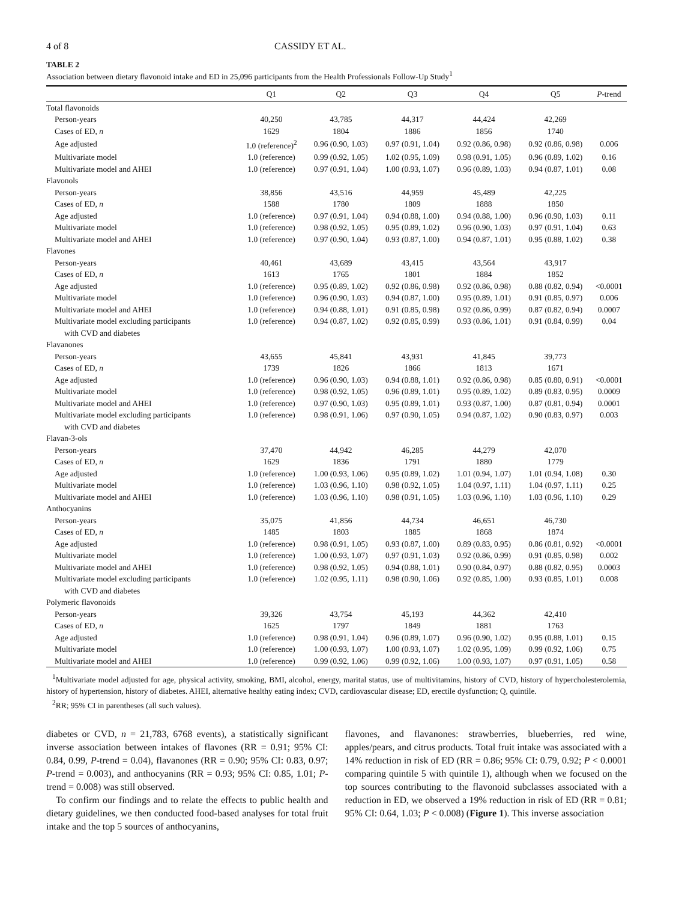4 of 8 CASSIDY ET AL.
TABLE 2
Association between dietary flavonoid intake and ED in 25,096 participants from the Health Professionals Follow-Up Study<sup>1</sup>
| | Q1 | Q2 | Q3 | Q4 | Q5 | P -trend |
| --- | --- | --- | --- | --- | --- | --- |
| Total flavonoids | | | | | | |
| Person-years | 40,250 | 43,785 | 44,317 | 44,424 | 42,269 | |
| Cases of ED, n | 1629 | 1804 | 1886 | 1856 | 1740 | |
| Age adjusted | 1.0 (reference)<sup>2</sup> | 0.96 (0.90, 1.03) | 0.97 (0.91, 1.04) | 0.92 (0.86, 0.98) | 0.92 (0.86, 0.98) | 0.006 |
| Multivariate model | 1.0 (reference) | 0.99 (0.92, 1.05) | 1.02 (0.95, 1.09) | 0.98 (0.91, 1.05) | 0.96 (0.89, 1.02) | 0.16 |
| Multivariate model and AHEI | 1.0 (reference) | 0.97 (0.91, 1.04) | 1.00 (0.93, 1.07) | 0.96 (0.89, 1.03) | 0.94 (0.87, 1.01) | 0.08 |
| Flavonols | | | | | | |
| Person-years | 38,856 | 43,516 | 44,959 | 45,489 | 42,225 | |
| Cases of ED, n | 1588 | 1780 | 1809 | 1888 | 1850 | |
| Age adjusted | 1.0 (reference) | 0.97 (0.91, 1.04) | 0.94 (0.88, 1.00) | 0.94 (0.88, 1.00) | 0.96 (0.90, 1.03) | 0.11 |
| Multivariate model | 1.0 (reference) | 0.98 (0.92, 1.05) | 0.95 (0.89, 1.02) | 0.96 (0.90, 1.03) | 0.97 (0.91, 1.04) | 0.63 |
| Multivariate model and AHEI | 1.0 (reference) | 0.97 (0.90, 1.04) | 0.93 (0.87, 1.00) | 0.94 (0.87, 1.01) | 0.95 (0.88, 1.02) | 0.38 |
| Flavones | | | | | | |
| Person-years | 40,461 | 43,689 | 43,415 | 43,564 | 43,917 | |
| Cases of ED, n | 1613 | 1765 | 1801 | 1884 | 1852 | |
| Age adjusted | 1.0 (reference) | 0.95 (0.89, 1.02) | 0.92 (0.86, 0.98) | 0.92 (0.86, 0.98) | 0.88 (0.82, 0.94) | <0.0001 |
| Multivariate model | 1.0 (reference) | 0.96 (0.90, 1.03) | 0.94 (0.87, 1.00) | 0.95 (0.89, 1.01) | 0.91 (0.85, 0.97) | 0.006 |
| Multivariate model and AHEI | 1.0 (reference) | 0.94 (0.88, 1.01) | 0.91 (0.85, 0.98) | 0.92 (0.86, 0.99) | 0.87 (0.82, 0.94) | 0.0007 |
| Multivariate model excluding participants | 1.0 (reference) | 0.94 (0.87, 1.02) | 0.92 (0.85, 0.99) | 0.93 (0.86, 1.01) | 0.91 (0.84, 0.99) | 0.04 |
| with CVD and diabetes | | | | | | |
| Flavanones | | | | | | |
| Person-years | 43,655 | 45,841 | 43,931 | 41,845 | 39,773 | |
| Cases of ED, n | 1739 | 1826 | 1866 | 1813 | 1671 | |
| Age adjusted | 1.0 (reference) | 0.96 (0.90, 1.03) | 0.94 (0.88, 1.01) | 0.92 (0.86, 0.98) | 0.85 (0.80, 0.91) | <0.0001 |
| Multivariate model | 1.0 (reference) | 0.98 (0.92, 1.05) | 0.96 (0.89, 1.01) | 0.95 (0.89, 1.02) | 0.89 (0.83, 0.95) | 0.0009 |
| Multivariate model and AHEI | 1.0 (reference) | 0.97 (0.90, 1.03) | 0.95 (0.89, 1.01) | 0.93 (0.87, 1.00) | 0.87 (0.81, 0.94) | 0.0001 |
| Multivariate model excluding participants | 1.0 (reference) | 0.98 (0.91, 1.06) | 0.97 (0.90, 1.05) | 0.94 (0.87, 1.02) | 0.90 (0.83, 0.97) | 0.003 |
| with CVD and diabetes | | | | | | |
| Flavan-3-ols | | | | | | |
| Person-years | 37,470 | 44,942 | 46,285 | 44,279 | 42,070 | |
| Cases of ED, n | 1629 | 1836 | 1791 | 1880 | 1779 | |
| Age adjusted | 1.0 (reference) | 1.00 (0.93, 1.06) | 0.95 (0.89, 1.02) | 1.01 (0.94, 1.07) | 1.01 (0.94, 1.08) | 0.30 |
| Multivariate model | 1.0 (reference) | 1.03 (0.96, 1.10) | 0.98 (0.92, 1.05) | 1.04 (0.97, 1.11) | 1.04 (0.97, 1.11) | 0.25 |
| Multivariate model and AHEI | 1.0 (reference) | 1.03 (0.96, 1.10) | 0.98 (0.91, 1.05) | 1.03 (0.96, 1.10) | 1.03 (0.96, 1.10) | 0.29 |
| Anthocyanins | | | | | | |
| Person-years | 35,075 | 41,856 | 44,734 | 46,651 | 46,730 | |
| Cases of ED, n | 1485 | 1803 | 1885 | 1868 | 1874 | |
| Age adjusted | 1.0 (reference) | 0.98 (0.91, 1.05) | 0.93 (0.87, 1.00) | 0.89 (0.83, 0.95) | 0.86 (0.81, 0.92) | <0.0001 |
| Multivariate model | 1.0 (reference) | 1.00 (0.93, 1.07) | 0.97 (0.91, 1.03) | 0.92 (0.86, 0.99) | 0.91 (0.85, 0.98) | 0.002 |
| Multivariate model and AHEI | 1.0 (reference) | 0.98 (0.92, 1.05) | 0.94 (0.88, 1.01) | 0.90 (0.84, 0.97) | 0.88 (0.82, 0.95) | 0.0003 |
| Multivariate model excluding participants | 1.0 (reference) | 1.02 (0.95, 1.11) | 0.98 (0.90, 1.06) | 0.92 (0.85, 1.00) | 0.93 (0.85, 1.01) | 0.008 |
| with CVD and diabetes | | | | | | |
| Polymeric flavonoids | | | | | | |
| Person-years | 39,326 | 43,754 | 45,193 | 44,362 | 42,410 | |
| Cases of ED, n | 1625 | 1797 | 1849 | 1881 | 1763 | |
| Age adjusted | 1.0 (reference) | 0.98 (0.91, 1.04) | 0.96 (0.89, 1.07) | 0.96 (0.90, 1.02) | 0.95 (0.88, 1.01) | 0.15 |
| Multivariate model | 1.0 (reference) | 1.00 (0.93, 1.07) | 1.00 (0.93, 1.07) | 1.02 (0.95, 1.09) | 0.99 (0.92, 1.06) | 0.75 |
| Multivariate model and AHEI | 1.0 (reference) | 0.99 (0.92, 1.06) | 0.99 (0.92, 1.06) | 1.00 (0.93, 1.07) | 0.97 (0.91, 1.05) | 0.58 |
<sup>1</sup> Multivariate model adjusted for age, physical activity, smoking, BMI, alcohol, energy, marital status, use of multivitamins, history of CVD, history of hypercholesterolemia, history of hypertension, history of diabetes. AHEI, alternative healthy eating index; CVD, cardiovascular disease; ED, erectile dysfunction; Q, quintile.
<sup>2</sup> RR; 95% CI in parentheses (all such values).
diabetes or CVD, n = 21,783, 6768 events), a statistically significant inverse association between intakes of flavones (RR = 0.91; 95% CI: 0.84, 0.99, P-trend = 0.04), flavanones (RR = 0.90; 95% CI: 0.83, 0.97; P-trend = 0.003), and anthocyanins (RR = 0.93; 95% CI: 0.85, 1.01; P-trend = 0.008) was still observed.
To confirm our findings and to relate the effects to public health and dietary guidelines, we then conducted food-based analyses for total fruit intake and the top 5 sources of anthocyanins,
flavones, and flavanones: strawberries, blueberries, red wine, apples/pears, and citrus products. Total fruit intake was associated with a 14% reduction in risk of ED (RR = 0.86; 95% CI: 0.79, 0.92; P < 0.0001 comparing quintile 5 with quintile 1), although when we focused on the top sources contributing to the flavonoid subclasses associated with a reduction in ED, we observed a 19% reduction in risk of ED (RR = 0.81; 95% CI: 0.64, 1.03; P < 0.008) (Figure 1). This inverse association